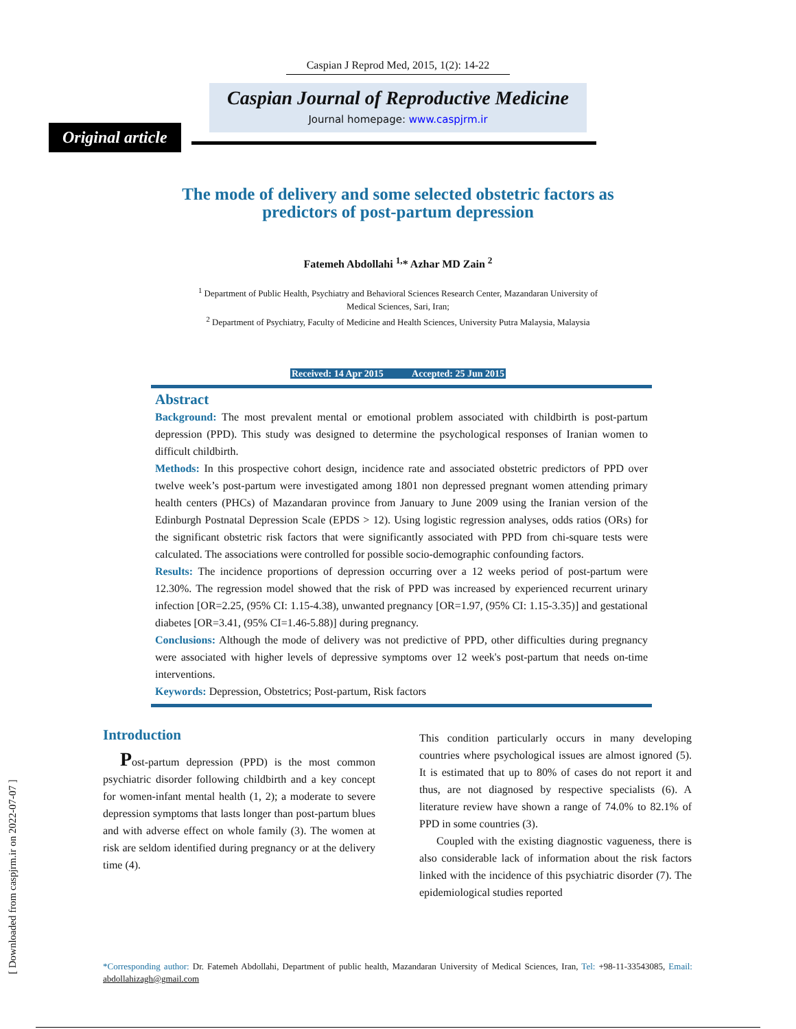Caspian J Reprod Med, 2015, 1(2): 14-22
Caspian Journal of Reproductive Medicine
Journal homepage: www.caspjrm.ir
Original article
The mode of delivery and some selected obstetric factors as
predictors of post-partum depression
Fatemeh Abdollahi <sup>1,</sup>* Azhar MD Zain <sup>2</sup>
<sup>1</sup> Department of Public Health, Psychiatry and Behavioral Sciences Research Center, Mazandaran University of
Medical Sciences, Sari, Iran;
<sup>2</sup> Department of Psychiatry, Faculty of Medicine and Health Sciences, University Putra Malaysia, Malaysia
Received: 14 Apr 2015 Accepted: 25 Jun 2015
Abstract
Background: The most prevalent mental or emotional problem associated with childbirth is post-partum depression (PPD). This study was designed to determine the psychological responses of Iranian women to difficult childbirth.
Methods: In this prospective cohort design, incidence rate and associated obstetric predictors of PPD over twelve week’s post-partum were investigated among 1801 non depressed pregnant women attending primary health centers (PHCs) of Mazandaran province from January to June 2009 using the Iranian version of the Edinburgh Postnatal Depression Scale (EPDS > 12). Using logistic regression analyses, odds ratios (ORs) for the significant obstetric risk factors that were significantly associated with PPD from chi-square tests were calculated. The associations were controlled for possible socio-demographic confounding factors.
Results: The incidence proportions of depression occurring over a 12 weeks period of post-partum were 12.30%. The regression model showed that the risk of PPD was increased by experienced recurrent urinary infection [OR=2.25, (95% CI: 1.15-4.38), unwanted pregnancy [OR=1.97, (95% CI: 1.15-3.35)] and gestational diabetes [OR=3.41, (95% CI=1.46-5.88)] during pregnancy.
Conclusions: Although the mode of delivery was not predictive of PPD, other difficulties during pregnancy were associated with higher levels of depressive symptoms over 12 week's post-partum that needs on-time interventions.
Keywords: Depression, Obstetrics; Post-partum, Risk factors
Introduction
Post-partum depression (PPD) is the most common psychiatric disorder following childbirth and a key concept for women-infant mental health (1, 2); a moderate to severe depression symptoms that lasts longer than post-partum blues and with adverse effect on whole family (3). The women at risk are seldom identified during pregnancy or at the delivery time (4).
This condition particularly occurs in many developing countries where psychological issues are almost ignored (5). It is estimated that up to 80% of cases do not report it and thus, are not diagnosed by respective specialists (6). A literature review have shown a range of 74.0% to 82.1% of PPD in some countries (3).
Coupled with the existing diagnostic vagueness, there is also considerable lack of information about the risk factors linked with the incidence of this psychiatric disorder (7). The epidemiological studies reported
[ Downloaded from caspjrm.ir on 2022-07-07 ]
*Corresponding author: Dr. Fatemeh Abdollahi, Department of public health, Mazandaran University of Medical Sciences, Iran, Tel: +98-11-33543085, Email: abdollahizagh@gmail.com